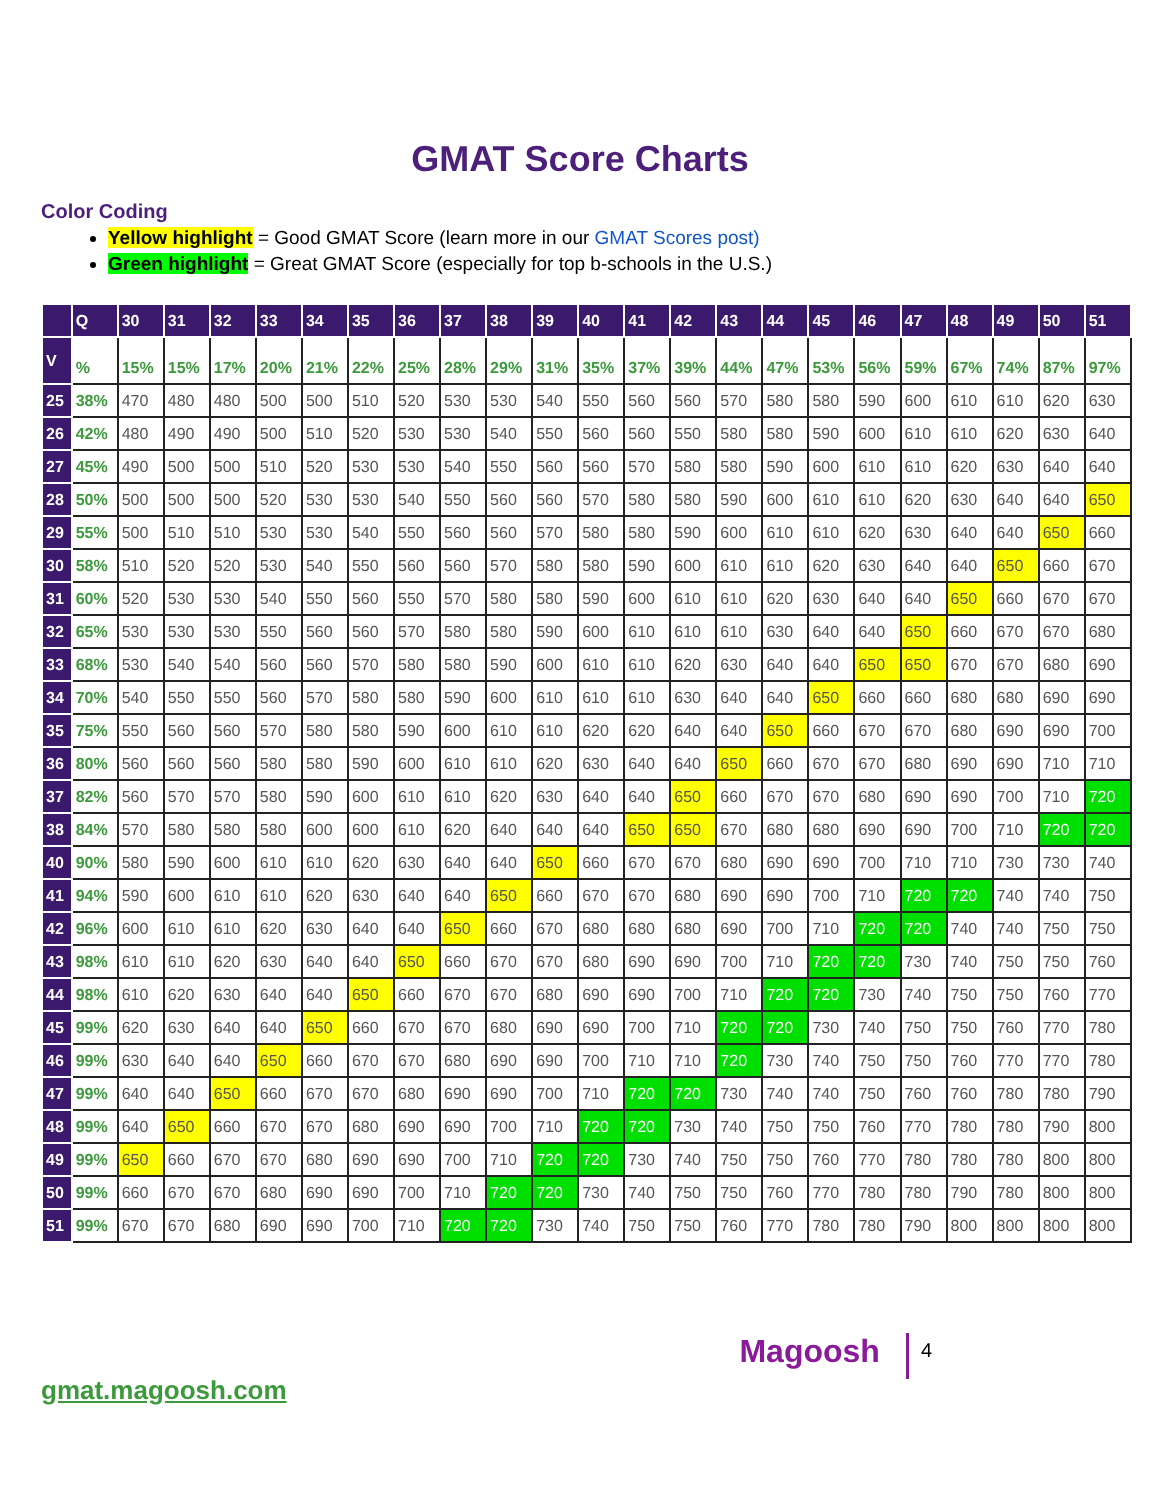GMAT Score Charts
Color Coding
Yellow highlight = Good GMAT Score (learn more in our GMAT Scores post)
Green highlight = Great GMAT Score (especially for top b-schools in the U.S.)
| | Q | 30 | 31 | 32 | 33 | 34 | 35 | 36 | 37 | 38 | 39 | 40 | 41 | 42 | 43 | 44 | 45 | 46 | 47 | 48 | 49 | 50 | 51 |
| --- | --- | --- | --- | --- | --- | --- | --- | --- | --- | --- | --- | --- | --- | --- | --- | --- | --- | --- | --- | --- | --- | --- | --- |
| V | % | 15% | 15% | 17% | 20% | 21% | 22% | 25% | 28% | 29% | 31% | 35% | 37% | 39% | 44% | 47% | 53% | 56% | 59% | 67% | 74% | 87% | 97% |
| 25 | 38% | 470 | 480 | 480 | 500 | 500 | 510 | 520 | 530 | 530 | 540 | 550 | 560 | 560 | 570 | 580 | 580 | 590 | 600 | 610 | 610 | 620 | 630 |
| 26 | 42% | 480 | 490 | 490 | 500 | 510 | 520 | 530 | 530 | 540 | 550 | 560 | 560 | 550 | 580 | 580 | 590 | 600 | 610 | 610 | 620 | 630 | 640 |
| 27 | 45% | 490 | 500 | 500 | 510 | 520 | 530 | 530 | 540 | 550 | 560 | 560 | 570 | 580 | 580 | 590 | 600 | 610 | 610 | 620 | 630 | 640 | 640 |
| 28 | 50% | 500 | 500 | 500 | 520 | 530 | 530 | 540 | 550 | 560 | 560 | 570 | 580 | 580 | 590 | 600 | 610 | 610 | 620 | 630 | 640 | 640 | 650 |
| 29 | 55% | 500 | 510 | 510 | 530 | 530 | 540 | 550 | 560 | 560 | 570 | 580 | 580 | 590 | 600 | 610 | 610 | 620 | 630 | 640 | 640 | 650 | 660 |
| 30 | 58% | 510 | 520 | 520 | 530 | 540 | 550 | 560 | 560 | 570 | 580 | 580 | 590 | 600 | 610 | 610 | 620 | 630 | 640 | 640 | 650 | 660 | 670 |
| 31 | 60% | 520 | 530 | 530 | 540 | 550 | 560 | 550 | 570 | 580 | 580 | 590 | 600 | 610 | 610 | 620 | 630 | 640 | 640 | 650 | 660 | 670 | 670 |
| 32 | 65% | 530 | 530 | 530 | 550 | 560 | 560 | 570 | 580 | 580 | 590 | 600 | 610 | 610 | 610 | 630 | 640 | 640 | 650 | 660 | 670 | 670 | 680 |
| 33 | 68% | 530 | 540 | 540 | 560 | 560 | 570 | 580 | 580 | 590 | 600 | 610 | 610 | 620 | 630 | 640 | 640 | 650 | 650 | 670 | 670 | 680 | 690 |
| 34 | 70% | 540 | 550 | 550 | 560 | 570 | 580 | 580 | 590 | 600 | 610 | 610 | 610 | 630 | 640 | 640 | 650 | 660 | 660 | 680 | 680 | 690 | 690 |
| 35 | 75% | 550 | 560 | 560 | 570 | 580 | 580 | 590 | 600 | 610 | 610 | 620 | 620 | 640 | 640 | 650 | 660 | 670 | 670 | 680 | 690 | 690 | 700 |
| 36 | 80% | 560 | 560 | 560 | 580 | 580 | 590 | 600 | 610 | 610 | 620 | 630 | 640 | 640 | 650 | 660 | 670 | 670 | 680 | 690 | 690 | 710 | 710 |
| 37 | 82% | 560 | 570 | 570 | 580 | 590 | 600 | 610 | 610 | 620 | 630 | 640 | 640 | 650 | 660 | 670 | 670 | 680 | 690 | 690 | 700 | 710 | 720 |
| 38 | 84% | 570 | 580 | 580 | 580 | 600 | 600 | 610 | 620 | 640 | 640 | 640 | 650 | 650 | 670 | 680 | 680 | 690 | 690 | 700 | 710 | 720 | 720 |
| 40 | 90% | 580 | 590 | 600 | 610 | 610 | 620 | 630 | 640 | 640 | 650 | 660 | 670 | 670 | 680 | 690 | 690 | 700 | 710 | 710 | 730 | 730 | 740 |
| 41 | 94% | 590 | 600 | 610 | 610 | 620 | 630 | 640 | 640 | 650 | 660 | 670 | 670 | 680 | 690 | 690 | 700 | 710 | 720 | 720 | 740 | 740 | 750 |
| 42 | 96% | 600 | 610 | 610 | 620 | 630 | 640 | 640 | 650 | 660 | 670 | 680 | 680 | 680 | 690 | 700 | 710 | 720 | 720 | 740 | 740 | 750 | 750 |
| 43 | 98% | 610 | 610 | 620 | 630 | 640 | 640 | 650 | 660 | 670 | 670 | 680 | 690 | 690 | 700 | 710 | 720 | 720 | 730 | 740 | 750 | 750 | 760 |
| 44 | 98% | 610 | 620 | 630 | 640 | 640 | 650 | 660 | 670 | 670 | 680 | 690 | 690 | 700 | 710 | 720 | 720 | 730 | 740 | 750 | 750 | 760 | 770 |
| 45 | 99% | 620 | 630 | 640 | 640 | 650 | 660 | 670 | 670 | 680 | 690 | 690 | 700 | 710 | 720 | 720 | 730 | 740 | 750 | 750 | 760 | 770 | 780 |
| 46 | 99% | 630 | 640 | 640 | 650 | 660 | 670 | 670 | 680 | 690 | 690 | 700 | 710 | 710 | 720 | 730 | 740 | 750 | 750 | 760 | 770 | 770 | 780 |
| 47 | 99% | 640 | 640 | 650 | 660 | 670 | 670 | 680 | 690 | 690 | 700 | 710 | 720 | 720 | 730 | 740 | 740 | 750 | 760 | 760 | 780 | 780 | 790 |
| 48 | 99% | 640 | 650 | 660 | 670 | 670 | 680 | 690 | 690 | 700 | 710 | 720 | 720 | 730 | 740 | 750 | 750 | 760 | 770 | 780 | 780 | 790 | 800 |
| 49 | 99% | 650 | 660 | 670 | 670 | 680 | 690 | 690 | 700 | 710 | 720 | 720 | 730 | 740 | 750 | 750 | 760 | 770 | 780 | 780 | 780 | 800 | 800 |
| 50 | 99% | 660 | 670 | 670 | 680 | 690 | 690 | 700 | 710 | 720 | 720 | 730 | 740 | 750 | 750 | 760 | 770 | 780 | 780 | 790 | 780 | 800 | 800 |
| 51 | 99% | 670 | 670 | 680 | 690 | 690 | 700 | 710 | 720 | 720 | 730 | 740 | 750 | 750 | 760 | 770 | 780 | 780 | 790 | 800 | 800 | 800 | 800 |
gmat.magoosh.com
Magoosh
4